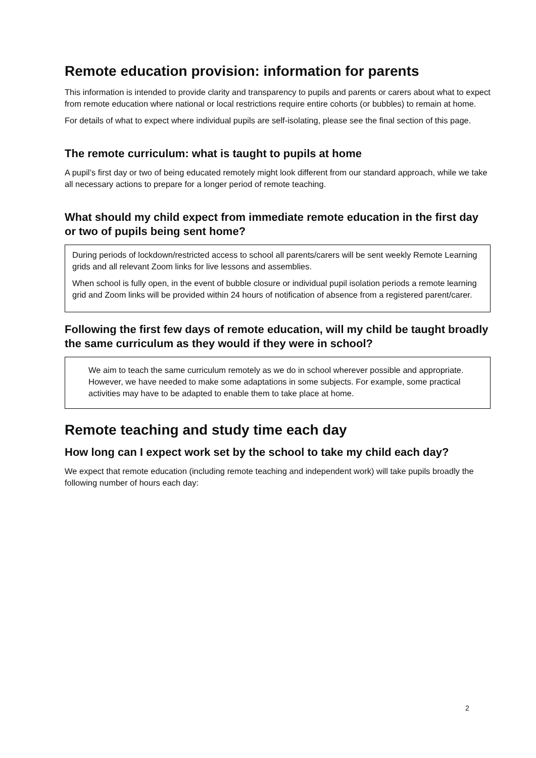Remote education provision: information for parents
This information is intended to provide clarity and transparency to pupils and parents or carers about what to expect from remote education where national or local restrictions require entire cohorts (or bubbles) to remain at home.
For details of what to expect where individual pupils are self-isolating, please see the final section of this page.
The remote curriculum: what is taught to pupils at home
A pupil’s first day or two of being educated remotely might look different from our standard approach, while we take all necessary actions to prepare for a longer period of remote teaching.
What should my child expect from immediate remote education in the first day or two of pupils being sent home?
During periods of lockdown/restricted access to school all parents/carers will be sent weekly Remote Learning grids and all relevant Zoom links for live lessons and assemblies.
When school is fully open, in the event of bubble closure or individual pupil isolation periods a remote learning grid and Zoom links will be provided within 24 hours of notification of absence from a registered parent/carer.
Following the first few days of remote education, will my child be taught broadly the same curriculum as they would if they were in school?
We aim to teach the same curriculum remotely as we do in school wherever possible and appropriate. However, we have needed to make some adaptations in some subjects. For example, some practical activities may have to be adapted to enable them to take place at home.
Remote teaching and study time each day
How long can I expect work set by the school to take my child each day?
We expect that remote education (including remote teaching and independent work) will take pupils broadly the following number of hours each day:
2